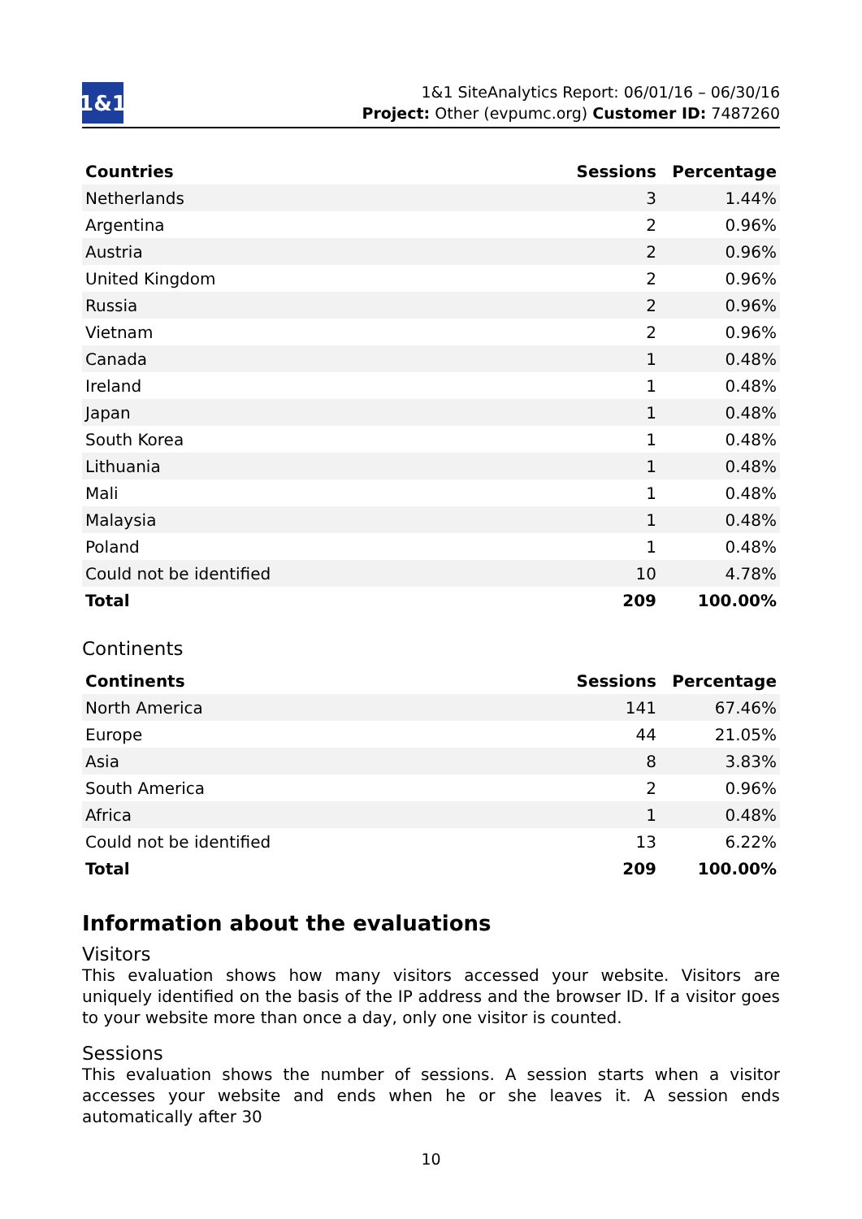1&1
1&1 SiteAnalytics Report: 06/01/16 – 06/30/16
Project: Other (evpumc.org) Customer ID: 7487260
| Countries | Sessions | Percentage |
| --- | --- | --- |
| Netherlands | 3 | 1.44% |
| Argentina | 2 | 0.96% |
| Austria | 2 | 0.96% |
| United Kingdom | 2 | 0.96% |
| Russia | 2 | 0.96% |
| Vietnam | 2 | 0.96% |
| Canada | 1 | 0.48% |
| Ireland | 1 | 0.48% |
| Japan | 1 | 0.48% |
| South Korea | 1 | 0.48% |
| Lithuania | 1 | 0.48% |
| Mali | 1 | 0.48% |
| Malaysia | 1 | 0.48% |
| Poland | 1 | 0.48% |
| Could not be identified | 10 | 4.78% |
| Total | 209 | 100.00% |
Continents
| Continents | Sessions | Percentage |
| --- | --- | --- |
| North America | 141 | 67.46% |
| Europe | 44 | 21.05% |
| Asia | 8 | 3.83% |
| South America | 2 | 0.96% |
| Africa | 1 | 0.48% |
| Could not be identified | 13 | 6.22% |
| Total | 209 | 100.00% |
Information about the evaluations
Visitors
This evaluation shows how many visitors accessed your website. Visitors are uniquely identified on the basis of the IP address and the browser ID. If a visitor goes to your website more than once a day, only one visitor is counted.
Sessions
This evaluation shows the number of sessions. A session starts when a visitor accesses your website and ends when he or she leaves it. A session ends automatically after 30
10